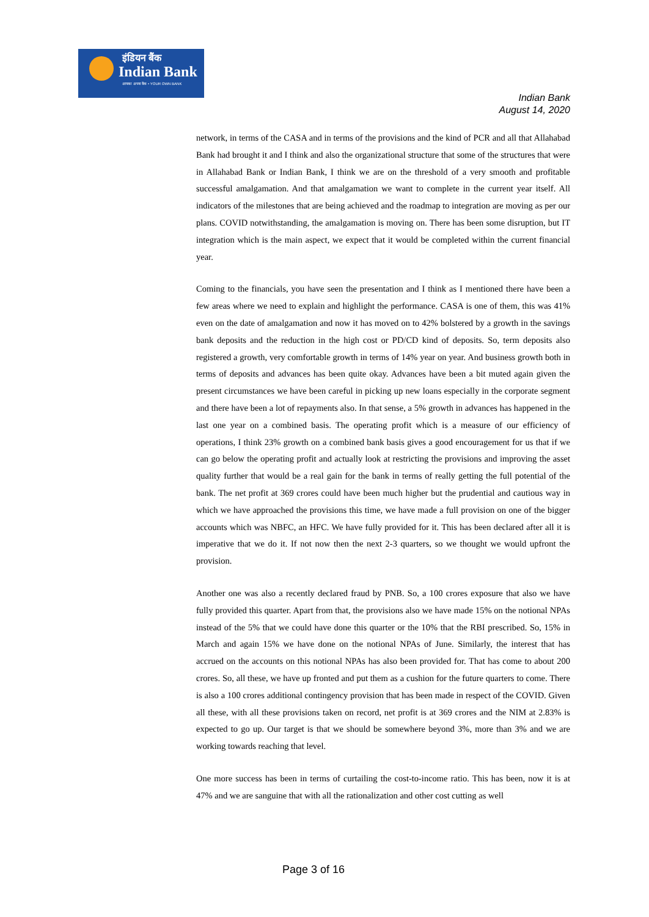इंडियन बैंक
Indian Bank
आपका अपना बैंक • YOUR OWN BANK
Indian Bank
August 14, 2020
network, in terms of the CASA and in terms of the provisions and the kind of PCR and all that Allahabad Bank had brought it and I think and also the organizational structure that some of the structures that were in Allahabad Bank or Indian Bank, I think we are on the threshold of a very smooth and profitable successful amalgamation. And that amalgamation we want to complete in the current year itself. All indicators of the milestones that are being achieved and the roadmap to integration are moving as per our plans. COVID notwithstanding, the amalgamation is moving on. There has been some disruption, but IT integration which is the main aspect, we expect that it would be completed within the current financial year.
Coming to the financials, you have seen the presentation and I think as I mentioned there have been a few areas where we need to explain and highlight the performance. CASA is one of them, this was 41% even on the date of amalgamation and now it has moved on to 42% bolstered by a growth in the savings bank deposits and the reduction in the high cost or PD/CD kind of deposits. So, term deposits also registered a growth, very comfortable growth in terms of 14% year on year. And business growth both in terms of deposits and advances has been quite okay. Advances have been a bit muted again given the present circumstances we have been careful in picking up new loans especially in the corporate segment and there have been a lot of repayments also. In that sense, a 5% growth in advances has happened in the last one year on a combined basis. The operating profit which is a measure of our efficiency of operations, I think 23% growth on a combined bank basis gives a good encouragement for us that if we can go below the operating profit and actually look at restricting the provisions and improving the asset quality further that would be a real gain for the bank in terms of really getting the full potential of the bank. The net profit at 369 crores could have been much higher but the prudential and cautious way in which we have approached the provisions this time, we have made a full provision on one of the bigger accounts which was NBFC, an HFC. We have fully provided for it. This has been declared after all it is imperative that we do it. If not now then the next 2-3 quarters, so we thought we would upfront the provision.
Another one was also a recently declared fraud by PNB. So, a 100 crores exposure that also we have fully provided this quarter. Apart from that, the provisions also we have made 15% on the notional NPAs instead of the 5% that we could have done this quarter or the 10% that the RBI prescribed. So, 15% in March and again 15% we have done on the notional NPAs of June. Similarly, the interest that has accrued on the accounts on this notional NPAs has also been provided for. That has come to about 200 crores. So, all these, we have up fronted and put them as a cushion for the future quarters to come. There is also a 100 crores additional contingency provision that has been made in respect of the COVID. Given all these, with all these provisions taken on record, net profit is at 369 crores and the NIM at 2.83% is expected to go up. Our target is that we should be somewhere beyond 3%, more than 3% and we are working towards reaching that level.
One more success has been in terms of curtailing the cost-to-income ratio. This has been, now it is at 47% and we are sanguine that with all the rationalization and other cost cutting as well
Page 3 of 16